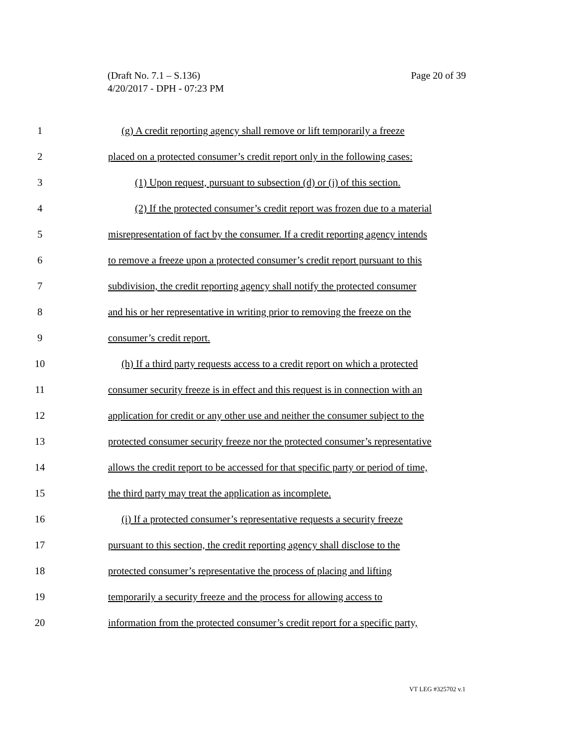Page 20 of 39 (Draft No. 7.1 – S.136)
4/20/2017 - DPH - 07:23 PM
1 (g) A credit reporting agency shall remove or lift temporarily a freeze
2 placed on a protected consumer’s credit report only in the following cases:
3 (1) Upon request, pursuant to subsection (d) or (j) of this section.
4 (2) If the protected consumer’s credit report was frozen due to a material
5 misrepresentation of fact by the consumer. If a credit reporting agency intends
6 to remove a freeze upon a protected consumer’s credit report pursuant to this
7 subdivision, the credit reporting agency shall notify the protected consumer
8 and his or her representative in writing prior to removing the freeze on the
9 consumer’s credit report.
10 (h) If a third party requests access to a credit report on which a protected
11 consumer security freeze is in effect and this request is in connection with an
12 application for credit or any other use and neither the consumer subject to the
13 protected consumer security freeze nor the protected consumer’s representative
14 allows the credit report to be accessed for that specific party or period of time,
15 the third party may treat the application as incomplete.
16 (i) If a protected consumer’s representative requests a security freeze
17 pursuant to this section, the credit reporting agency shall disclose to the
18 protected consumer’s representative the process of placing and lifting
19 temporarily a security freeze and the process for allowing access to
20 information from the protected consumer’s credit report for a specific party,
VT LEG #325702 v.1